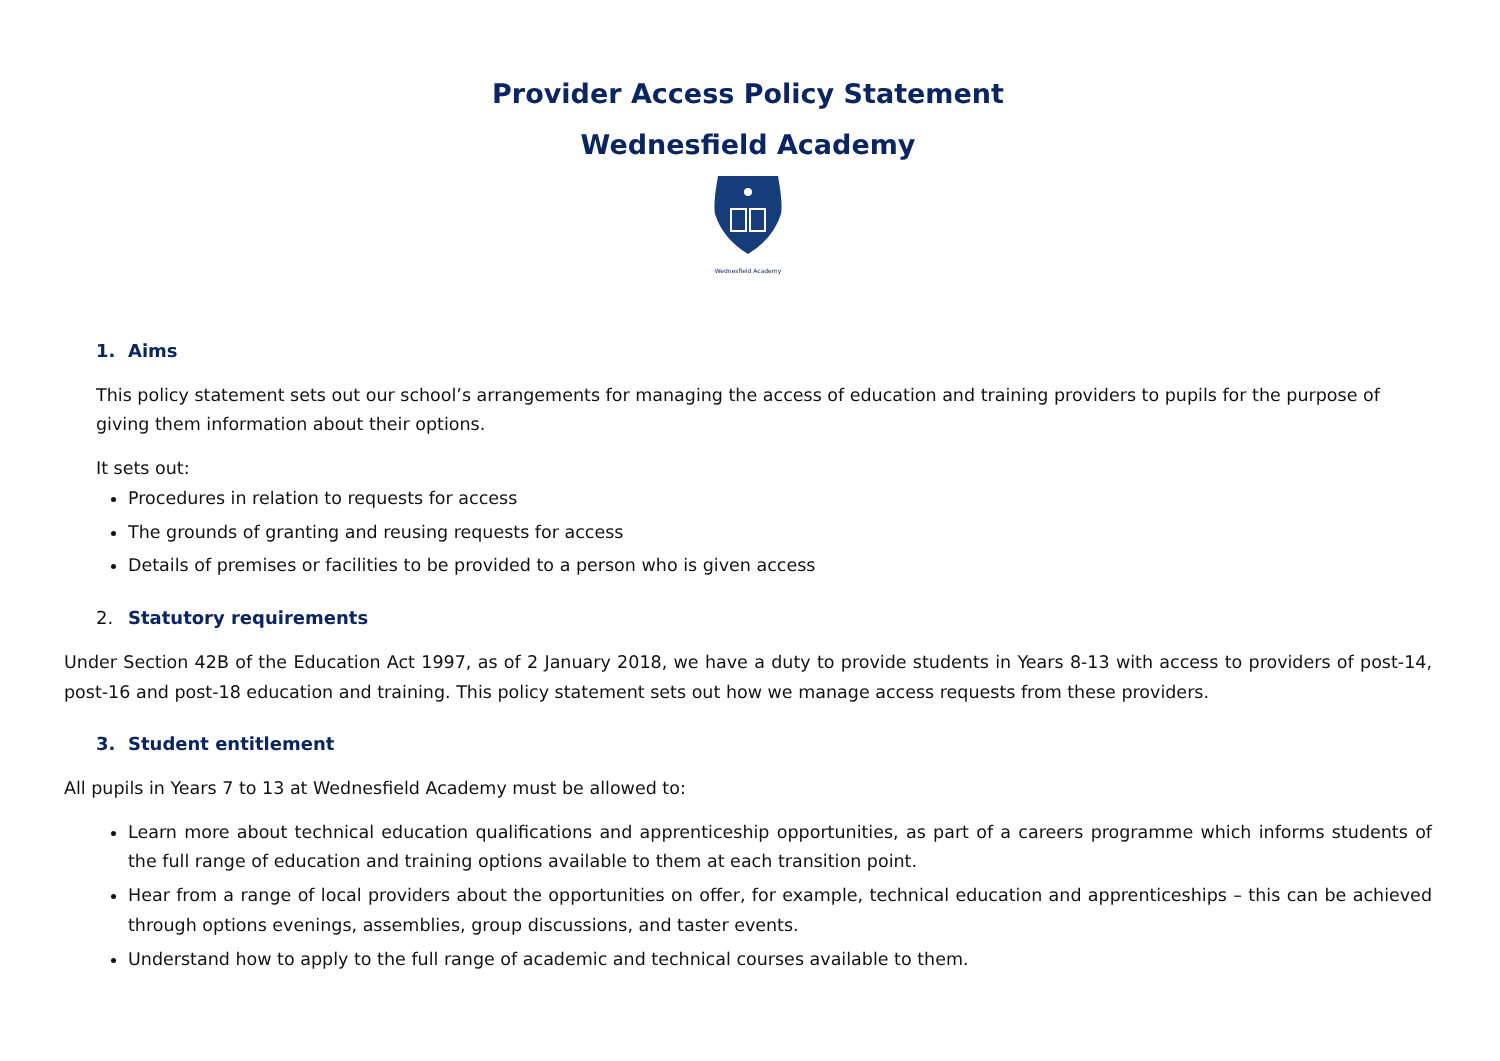Provider Access Policy Statement
Wednesfield Academy
Wednesfield Academy
1. Aims
This policy statement sets out our school’s arrangements for managing the access of education and training providers to pupils for the purpose of giving them information about their options.
It sets out:
Procedures in relation to requests for access
The grounds of granting and reusing requests for access
Details of premises or facilities to be provided to a person who is given access
2. Statutory requirements
Under Section 42B of the Education Act 1997, as of 2 January 2018, we have a duty to provide students in Years 8-13 with access to providers of post-14, post-16 and post-18 education and training. This policy statement sets out how we manage access requests from these providers.
3. Student entitlement
All pupils in Years 7 to 13 at Wednesfield Academy must be allowed to:
Learn more about technical education qualifications and apprenticeship opportunities, as part of a careers programme which informs students of the full range of education and training options available to them at each transition point.
Hear from a range of local providers about the opportunities on offer, for example, technical education and apprenticeships – this can be achieved through options evenings, assemblies, group discussions, and taster events.
Understand how to apply to the full range of academic and technical courses available to them.